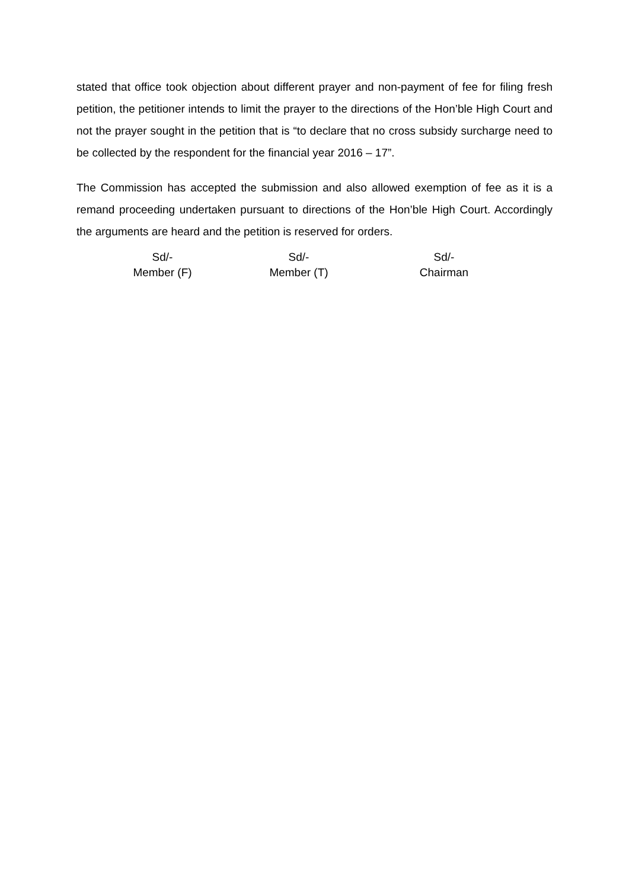stated that office took objection about different prayer and non-payment of fee for filing fresh petition, the petitioner intends to limit the prayer to the directions of the Hon’ble High Court and not the prayer sought in the petition that is “to declare that no cross subsidy surcharge need to be collected by the respondent for the financial year 2016 – 17”.
The Commission has accepted the submission and also allowed exemption of fee as it is a remand proceeding undertaken pursuant to directions of the Hon’ble High Court. Accordingly the arguments are heard and the petition is reserved for orders.
Sd/-
Member (F)
Sd/-
Member (T)
Sd/-
Chairman